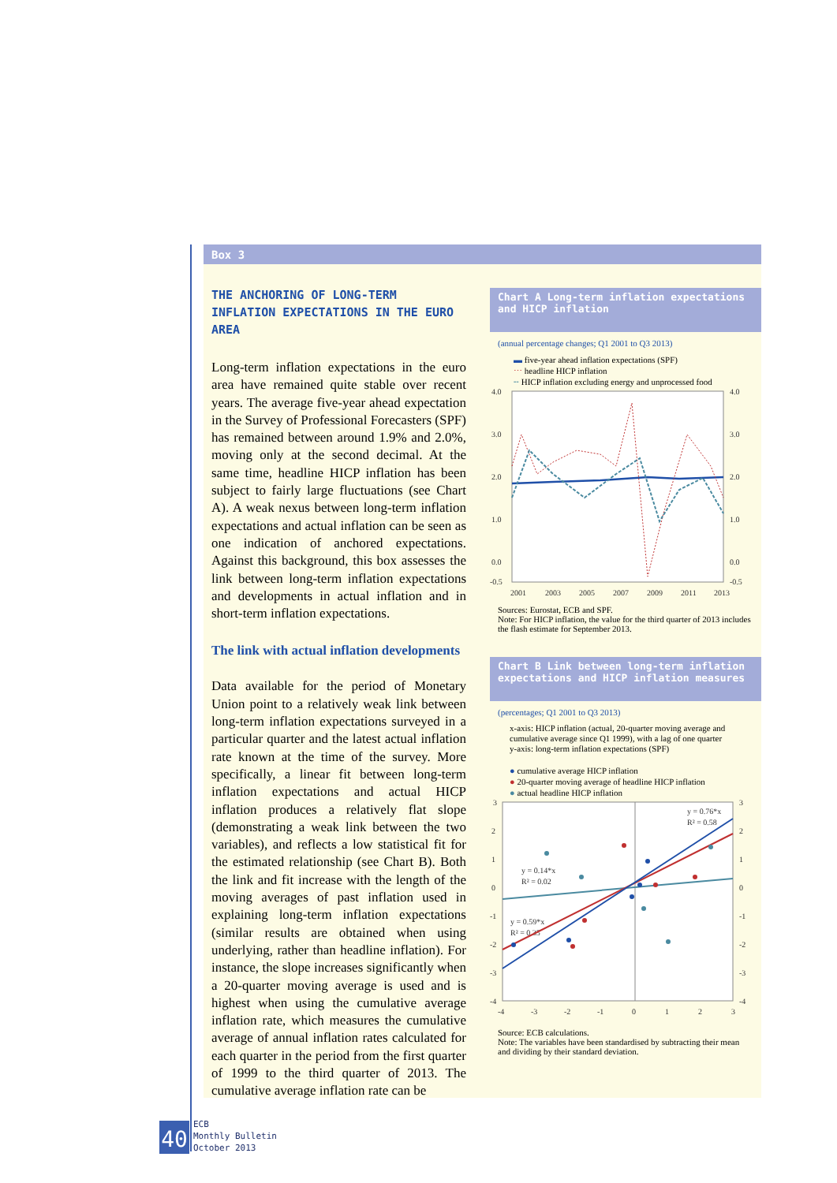Box 3
THE ANCHORING OF LONG-TERM INFLATION EXPECTATIONS IN THE EURO AREA
Long-term inflation expectations in the euro area have remained quite stable over recent years. The average five-year ahead expectation in the Survey of Professional Forecasters (SPF) has remained between around 1.9% and 2.0%, moving only at the second decimal. At the same time, headline HICP inflation has been subject to fairly large fluctuations (see Chart A). A weak nexus between long-term inflation expectations and actual inflation can be seen as one indication of anchored expectations. Against this background, this box assesses the link between long-term inflation expectations and developments in actual inflation and in short-term inflation expectations.
The link with actual inflation developments
Data available for the period of Monetary Union point to a relatively weak link between long-term inflation expectations surveyed in a particular quarter and the latest actual inflation rate known at the time of the survey. More specifically, a linear fit between long-term inflation expectations and actual HICP inflation produces a relatively flat slope (demonstrating a weak link between the two variables), and reflects a low statistical fit for the estimated relationship (see Chart B). Both the link and fit increase with the length of the moving averages of past inflation used in explaining long-term inflation expectations (similar results are obtained when using underlying, rather than headline inflation). For instance, the slope increases significantly when a 20-quarter moving average is used and is highest when using the cumulative average inflation rate, which measures the cumulative average of annual inflation rates calculated for each quarter in the period from the first quarter of 1999 to the third quarter of 2013. The cumulative average inflation rate can be
Chart A Long-term inflation expectations and HICP inflation
(annual percentage changes; Q1 2001 to Q3 2013)
▬ five-year ahead inflation expectations (SPF)
⋯ headline HICP inflation
╌ HICP inflation excluding energy and unprocessed food
4.0
4.0
3.0
3.0
2.0
2.0
1.0
1.0
0.0
0.0
-0.5
-0.5
2001
2003
2005
2007
2009
2011
2013
Sources: Eurostat, ECB and SPF.
Note: For HICP inflation, the value for the third quarter of 2013 includes the flash estimate for September 2013.
Chart B Link between long-term inflation expectations and HICP inflation measures
(percentages; Q1 2001 to Q3 2013)
x-axis: HICP inflation (actual, 20-quarter moving average and cumulative average since Q1 1999), with a lag of one quarter
y-axis: long-term inflation expectations (SPF)
● cumulative average HICP inflation
● 20-quarter moving average of headline HICP inflation
● actual headline HICP inflation
3
3
2
2
1
1
0
0
-1
-1
-2
-2
-3
-3
-4
-4
-4
-3
-2
-1
0
1
2
3
y = 0.14*x
R² = 0.02
y = 0.59*x
R² = 0.35
y = 0.76*x
R² = 0.58
Source: ECB calculations.
Note: The variables have been standardised by subtracting their mean and dividing by their standard deviation.
40
ECB
Monthly Bulletin
October 2013